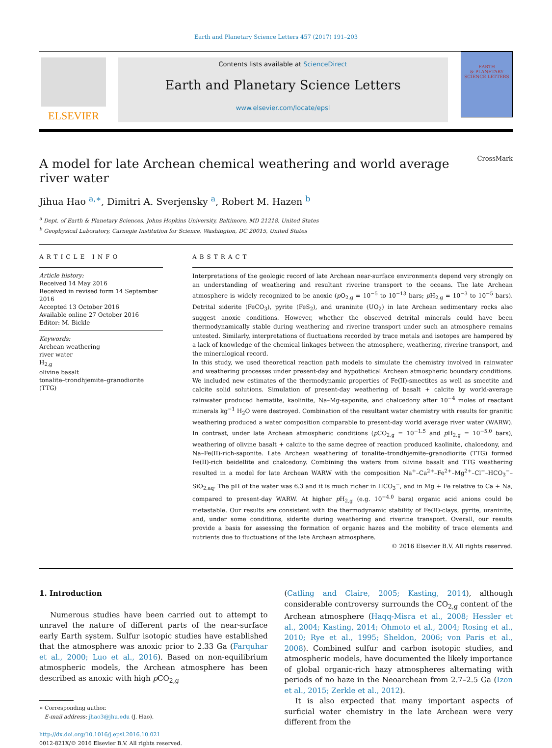Earth and Planetary Science Letters 457 (2017) 191–203
ELSEVIER
Contents lists available at ScienceDirect
Earth and Planetary Science Letters
www.elsevier.com/locate/epsl
EARTH
& PLANETARY
SCIENCE LETTERS
A model for late Archean chemical weathering and world average river water
CrossMark
Jihua Hao <sup>a,∗</sup>, Dimitri A. Sverjensky <sup>a</sup>, Robert M. Hazen <sup>b</sup>
<sup>a</sup> Dept. of Earth & Planetary Sciences, Johns Hopkins University, Baltimore, MD 21218, United States
<sup>b</sup> Geophysical Laboratory, Carnegie Institution for Science, Washington, DC 20015, United States
ARTICLE INFO
Article history:
Received 14 May 2016
Received in revised form 14 September 2016
Accepted 13 October 2016
Available online 27 October 2016
Editor: M. Bickle
Keywords:
Archean weathering
river water
H<sub>2,g</sub>
olivine basalt
tonalite–trondhjemite–granodiorite (TTG)
ABSTRACT
Interpretations of the geologic record of late Archean near-surface environments depend very strongly on an understanding of weathering and resultant riverine transport to the oceans. The late Archean atmosphere is widely recognized to be anoxic (p O<sub>2,g</sub> = 10<sup>−5</sup> to 10<sup>−13</sup> bars; p H<sub>2,g</sub> = 10<sup>−3</sup> to 10<sup>−5</sup> bars). Detrital siderite (FeCO<sub>3</sub>), pyrite (FeS<sub>2</sub>), and uraninite (UO<sub>2</sub>) in late Archean sedimentary rocks also suggest anoxic conditions. However, whether the observed detrital minerals could have been thermodynamically stable during weathering and riverine transport under such an atmosphere remains untested. Similarly, interpretations of fluctuations recorded by trace metals and isotopes are hampered by a lack of knowledge of the chemical linkages between the atmosphere, weathering, riverine transport, and the mineralogical record.
In this study, we used theoretical reaction path models to simulate the chemistry involved in rainwater and weathering processes under present-day and hypothetical Archean atmospheric boundary conditions. We included new estimates of the thermodynamic properties of Fe(II)-smectites as well as smectite and calcite solid solutions. Simulation of present-day weathering of basalt + calcite by world-average rainwater produced hematite, kaolinite, Na–Mg-saponite, and chalcedony after 10<sup>−4</sup> moles of reactant minerals kg<sup>−1</sup> H<sub>2</sub>O were destroyed. Combination of the resultant water chemistry with results for granitic weathering produced a water composition comparable to present-day world average river water (WARW). In contrast, under late Archean atmospheric conditions (p CO<sub>2,g</sub> = 10<sup>−1.5</sup> and p H<sub>2,g</sub> = 10<sup>−5.0</sup> bars), weathering of olivine basalt + calcite to the same degree of reaction produced kaolinite, chalcedony, and Na–Fe(II)-rich-saponite. Late Archean weathering of tonalite–trondhjemite–granodiorite (TTG) formed Fe(II)-rich beidellite and chalcedony. Combining the waters from olivine basalt and TTG weathering resulted in a model for late Archean WARW with the composition Na<sup>+</sup>–Ca<sup>2+</sup>–Fe<sup>2+</sup>–Mg<sup>2+</sup>–Cl<sup>−</sup>–HCO<sub>3</sub><sup>−</sup>–SiO<sub>2,aq</sub>. The pH of the water was 6.3 and it is much richer in HCO<sub>3</sub><sup>−</sup>, and in Mg + Fe relative to Ca + Na, compared to present-day WARW. At higher p H<sub>2,g</sub> (e.g. 10<sup>−4.0</sup> bars) organic acid anions could be metastable. Our results are consistent with the thermodynamic stability of Fe(II)-clays, pyrite, uraninite, and, under some conditions, siderite during weathering and riverine transport. Overall, our results provide a basis for assessing the formation of organic hazes and the mobility of trace elements and nutrients due to fluctuations of the late Archean atmosphere.
© 2016 Elsevier B.V. All rights reserved.
1. Introduction
Numerous studies have been carried out to attempt to unravel the nature of different parts of the near-surface early Earth system. Sulfur isotopic studies have established that the atmosphere was anoxic prior to 2.33 Ga (Farquhar et al., 2000; Luo et al., 2016). Based on non-equilibrium atmospheric models, the Archean atmosphere has been described as anoxic with high p CO<sub>2,g</sub>
∗ Corresponding author.
E-mail address: jhao3@jhu.edu (J. Hao).
http://dx.doi.org/10.1016/j.epsl.2016.10.021
0012-821X/© 2016 Elsevier B.V. All rights reserved.
(Catling and Claire, 2005; Kasting, 2014), although considerable controversy surrounds the CO<sub>2,g</sub> content of the Archean atmosphere (Haqq-Misra et al., 2008; Hessler et al., 2004; Kasting, 2014; Ohmoto et al., 2004; Rosing et al., 2010; Rye et al., 1995; Sheldon, 2006; von Paris et al., 2008). Combined sulfur and carbon isotopic studies, and atmospheric models, have documented the likely importance of global organic-rich hazy atmospheres alternating with periods of no haze in the Neoarchean from 2.7–2.5 Ga (Izon et al., 2015; Zerkle et al., 2012).
It is also expected that many important aspects of surficial water chemistry in the late Archean were very different from the